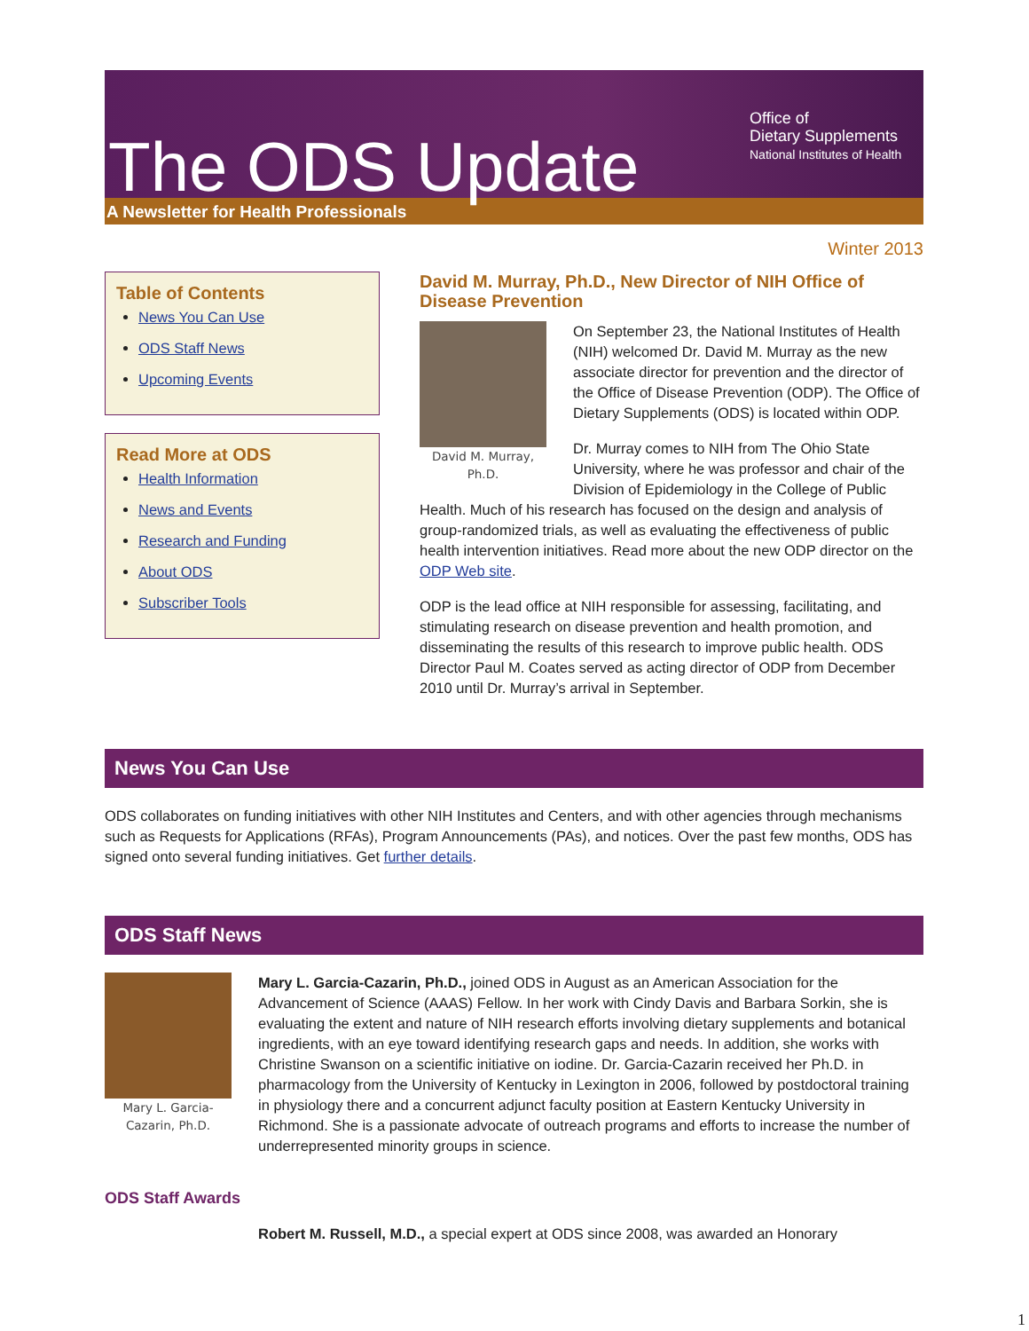The ODS Update
A Newsletter for Health Professionals
Office of
Dietary Supplements
National Institutes of Health
Winter 2013
Table of Contents
News You Can Use
ODS Staff News
Upcoming Events
Read More at ODS
Health Information
News and Events
Research and Funding
About ODS
Subscriber Tools
David M. Murray, Ph.D., New Director of NIH Office of Disease Prevention
David M. Murray, Ph.D.
On September 23, the National Institutes of Health (NIH) welcomed Dr. David M. Murray as the new associate director for prevention and the director of the Office of Disease Prevention (ODP). The Office of Dietary Supplements (ODS) is located within ODP.
Dr. Murray comes to NIH from The Ohio State University, where he was professor and chair of the Division of Epidemiology in the College of Public Health. Much of his research has focused on the design and analysis of group-randomized trials, as well as evaluating the effectiveness of public health intervention initiatives. Read more about the new ODP director on the ODP Web site.
ODP is the lead office at NIH responsible for assessing, facilitating, and stimulating research on disease prevention and health promotion, and disseminating the results of this research to improve public health. ODS Director Paul M. Coates served as acting director of ODP from December 2010 until Dr. Murray’s arrival in September.
News You Can Use
ODS collaborates on funding initiatives with other NIH Institutes and Centers, and with other agencies through mechanisms such as Requests for Applications (RFAs), Program Announcements (PAs), and notices. Over the past few months, ODS has signed onto several funding initiatives. Get further details.
ODS Staff News
Mary L. Garcia-Cazarin, Ph.D.
Mary L. Garcia-Cazarin, Ph.D., joined ODS in August as an American Association for the Advancement of Science (AAAS) Fellow. In her work with Cindy Davis and Barbara Sorkin, she is evaluating the extent and nature of NIH research efforts involving dietary supplements and botanical ingredients, with an eye toward identifying research gaps and needs. In addition, she works with Christine Swanson on a scientific initiative on iodine. Dr. Garcia-Cazarin received her Ph.D. in pharmacology from the University of Kentucky in Lexington in 2006, followed by postdoctoral training in physiology there and a concurrent adjunct faculty position at Eastern Kentucky University in Richmond. She is a passionate advocate of outreach programs and efforts to increase the number of underrepresented minority groups in science.
ODS Staff Awards
Robert M. Russell, M.D., a special expert at ODS since 2008, was awarded an Honorary
1